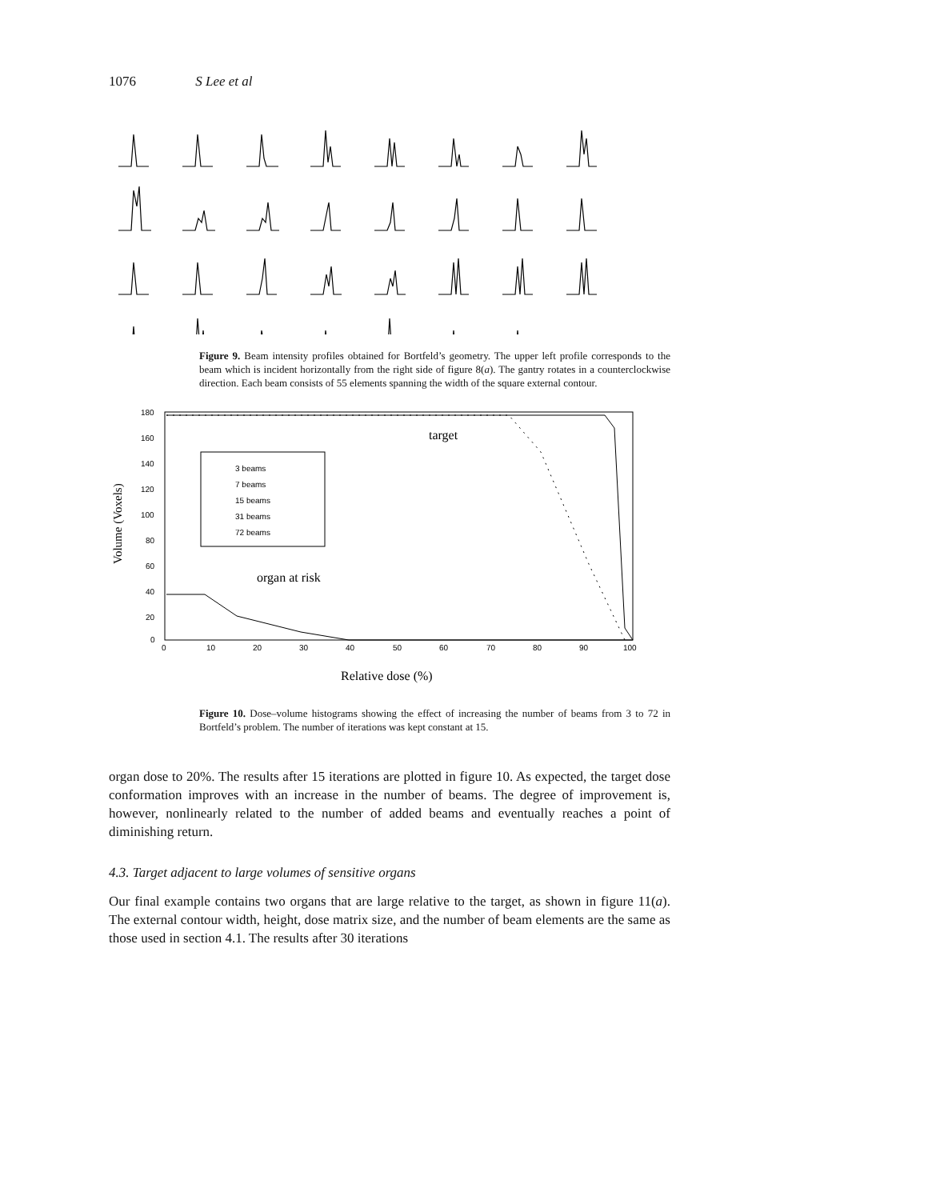1076 S Lee et al
Figure 9. Beam intensity profiles obtained for Bortfeld’s geometry. The upper left profile corresponds to the beam which is incident horizontally from the right side of figure 8(a). The gantry rotates in a counterclockwise direction. Each beam consists of 55 elements spanning the width of the square external contour.
180
160
140
120
100
80
60
40
20
0
0
10
20
30
40
50
60
70
80
90
100
Volume (Voxels)
target
organ at risk
3 beams
7 beams
15 beams
31 beams
72 beams
Relative dose (%)
Figure 10. Dose–volume histograms showing the effect of increasing the number of beams from 3 to 72 in Bortfeld’s problem. The number of iterations was kept constant at 15.
organ dose to 20%. The results after 15 iterations are plotted in figure 10. As expected, the target dose conformation improves with an increase in the number of beams. The degree of improvement is, however, nonlinearly related to the number of added beams and eventually reaches a point of diminishing return.
4.3. Target adjacent to large volumes of sensitive organs
Our final example contains two organs that are large relative to the target, as shown in figure 11(a). The external contour width, height, dose matrix size, and the number of beam elements are the same as those used in section 4.1. The results after 30 iterations